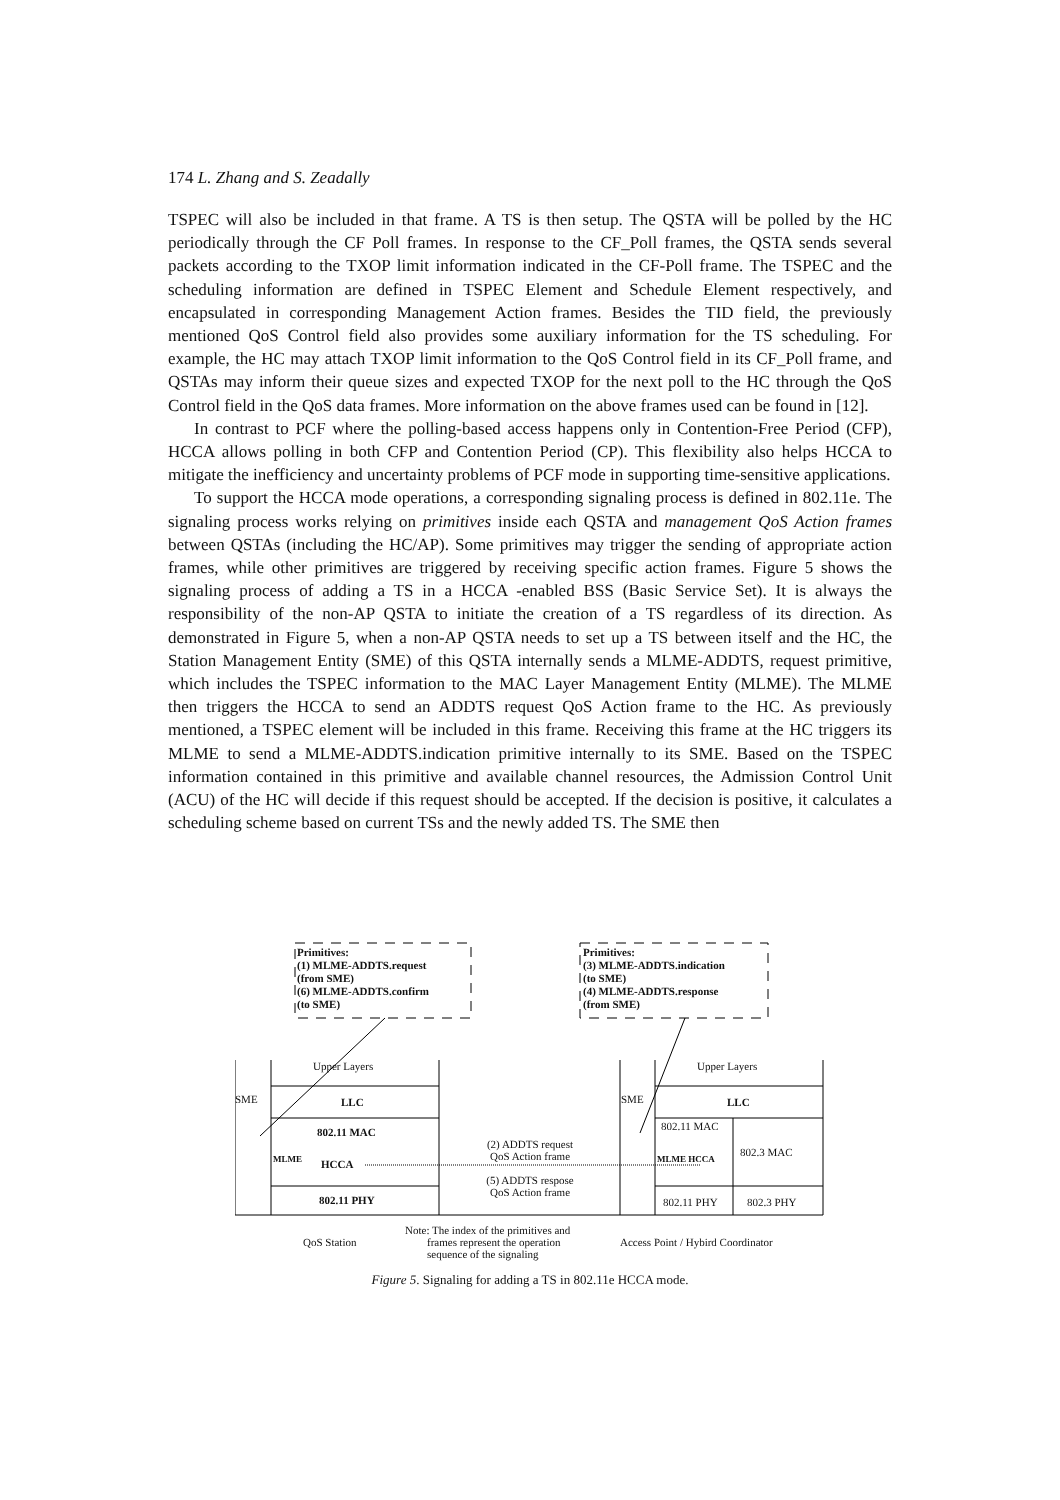174 L. Zhang and S. Zeadally
TSPEC will also be included in that frame. A TS is then setup. The QSTA will be polled by the HC periodically through the CF Poll frames. In response to the CF_Poll frames, the QSTA sends several packets according to the TXOP limit information indicated in the CF-Poll frame. The TSPEC and the scheduling information are defined in TSPEC Element and Schedule Element respectively, and encapsulated in corresponding Management Action frames. Besides the TID field, the previously mentioned QoS Control field also provides some auxiliary information for the TS scheduling. For example, the HC may attach TXOP limit information to the QoS Control field in its CF_Poll frame, and QSTAs may inform their queue sizes and expected TXOP for the next poll to the HC through the QoS Control field in the QoS data frames. More information on the above frames used can be found in [12].
In contrast to PCF where the polling-based access happens only in Contention-Free Period (CFP), HCCA allows polling in both CFP and Contention Period (CP). This flexibility also helps HCCA to mitigate the inefficiency and uncertainty problems of PCF mode in supporting time-sensitive applications.
To support the HCCA mode operations, a corresponding signaling process is defined in 802.11e. The signaling process works relying on primitives inside each QSTA and management QoS Action frames between QSTAs (including the HC/AP). Some primitives may trigger the sending of appropriate action frames, while other primitives are triggered by receiving specific action frames. Figure 5 shows the signaling process of adding a TS in a HCCA -enabled BSS (Basic Service Set). It is always the responsibility of the non-AP QSTA to initiate the creation of a TS regardless of its direction. As demonstrated in Figure 5, when a non-AP QSTA needs to set up a TS between itself and the HC, the Station Management Entity (SME) of this QSTA internally sends a MLME-ADDTS, request primitive, which includes the TSPEC information to the MAC Layer Management Entity (MLME). The MLME then triggers the HCCA to send an ADDTS request QoS Action frame to the HC. As previously mentioned, a TSPEC element will be included in this frame. Receiving this frame at the HC triggers its MLME to send a MLME-ADDTS.indication primitive internally to its SME. Based on the TSPEC information contained in this primitive and available channel resources, the Admission Control Unit (ACU) of the HC will decide if this request should be accepted. If the decision is positive, it calculates a scheduling scheme based on current TSs and the newly added TS. The SME then
Primitives:
(1) MLME-ADDTS.request
(from SME)
(6) MLME-ADDTS.confirm
(to SME)
Primitives:
(3) MLME-ADDTS.indication
(to SME)
(4) MLME-ADDTS.response
(from SME)
Upper Layers
SME LLC
802.11 MAC
MLME HCCA
802.11 PHY
(2) ADDTS request
QoS Action frame
(5) ADDTS respose
QoS Action frame
Upper Layers
SME LLC
802.11 MAC
802.3 MAC
MLME HCCA
802.11 PHY 802.3 PHY
QoS Station
Note: The index of the primitives and
frames represent the operation
sequence of the signaling
Access Point / Hybird Coordinator
Figure 5. Signaling for adding a TS in 802.11e HCCA mode.